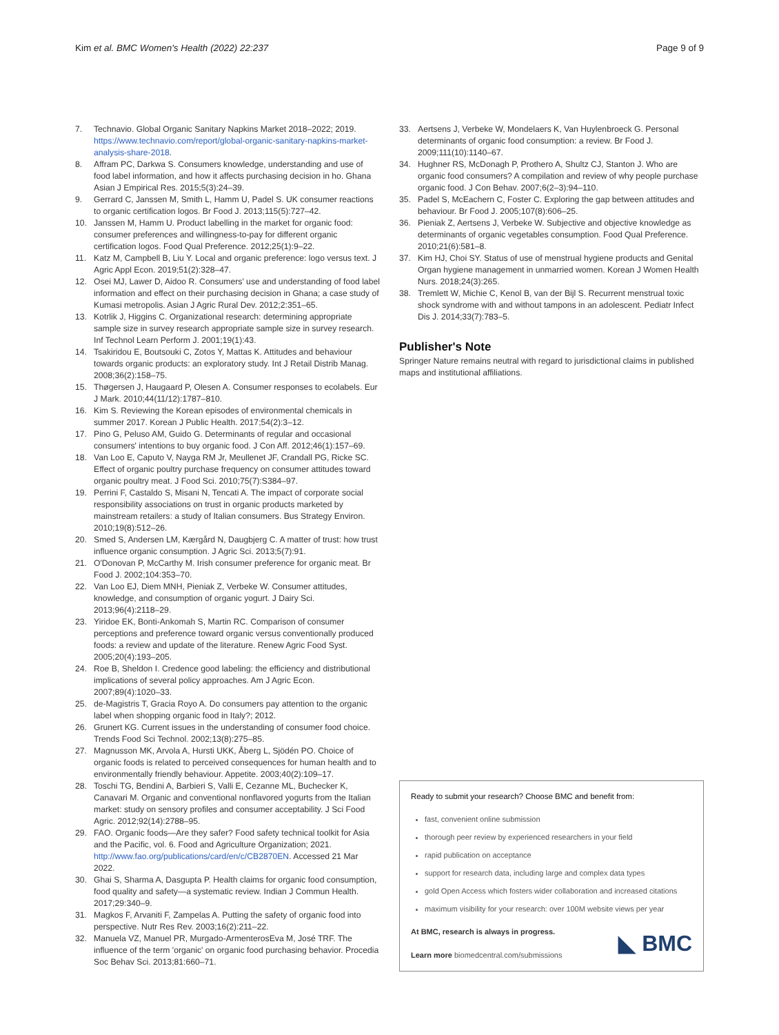Kim et al. BMC Women's Health (2022) 22:237 Page 9 of 9
7. Technavio. Global Organic Sanitary Napkins Market 2018–2022; 2019. https://www.technavio.com/report/global-organic-sanitary-napkins-market-analysis-share-2018.
8. Affram PC, Darkwa S. Consumers knowledge, understanding and use of food label information, and how it affects purchasing decision in ho. Ghana Asian J Empirical Res. 2015;5(3):24–39.
9. Gerrard C, Janssen M, Smith L, Hamm U, Padel S. UK consumer reactions to organic certification logos. Br Food J. 2013;115(5):727–42.
10. Janssen M, Hamm U. Product labelling in the market for organic food: consumer preferences and willingness-to-pay for different organic certification logos. Food Qual Preference. 2012;25(1):9–22.
11. Katz M, Campbell B, Liu Y. Local and organic preference: logo versus text. J Agric Appl Econ. 2019;51(2):328–47.
12. Osei MJ, Lawer D, Aidoo R. Consumers' use and understanding of food label information and effect on their purchasing decision in Ghana; a case study of Kumasi metropolis. Asian J Agric Rural Dev. 2012;2:351–65.
13. Kotrlik J, Higgins C. Organizational research: determining appropriate sample size in survey research appropriate sample size in survey research. Inf Technol Learn Perform J. 2001;19(1):43.
14. Tsakiridou E, Boutsouki C, Zotos Y, Mattas K. Attitudes and behaviour towards organic products: an exploratory study. Int J Retail Distrib Manag. 2008;36(2):158–75.
15. Thøgersen J, Haugaard P, Olesen A. Consumer responses to ecolabels. Eur J Mark. 2010;44(11/12):1787–810.
16. Kim S. Reviewing the Korean episodes of environmental chemicals in summer 2017. Korean J Public Health. 2017;54(2):3–12.
17. Pino G, Peluso AM, Guido G. Determinants of regular and occasional consumers' intentions to buy organic food. J Con Aff. 2012;46(1):157–69.
18. Van Loo E, Caputo V, Nayga RM Jr, Meullenet JF, Crandall PG, Ricke SC. Effect of organic poultry purchase frequency on consumer attitudes toward organic poultry meat. J Food Sci. 2010;75(7):S384–97.
19. Perrini F, Castaldo S, Misani N, Tencati A. The impact of corporate social responsibility associations on trust in organic products marketed by mainstream retailers: a study of Italian consumers. Bus Strategy Environ. 2010;19(8):512–26.
20. Smed S, Andersen LM, Kærgård N, Daugbjerg C. A matter of trust: how trust influence organic consumption. J Agric Sci. 2013;5(7):91.
21. O'Donovan P, McCarthy M. Irish consumer preference for organic meat. Br Food J. 2002;104:353–70.
22. Van Loo EJ, Diem MNH, Pieniak Z, Verbeke W. Consumer attitudes, knowledge, and consumption of organic yogurt. J Dairy Sci. 2013;96(4):2118–29.
23. Yiridoe EK, Bonti-Ankomah S, Martin RC. Comparison of consumer perceptions and preference toward organic versus conventionally produced foods: a review and update of the literature. Renew Agric Food Syst. 2005;20(4):193–205.
24. Roe B, Sheldon I. Credence good labeling: the efficiency and distributional implications of several policy approaches. Am J Agric Econ. 2007;89(4):1020–33.
25. de-Magistris T, Gracia Royo A. Do consumers pay attention to the organic label when shopping organic food in Italy?; 2012.
26. Grunert KG. Current issues in the understanding of consumer food choice. Trends Food Sci Technol. 2002;13(8):275–85.
27. Magnusson MK, Arvola A, Hursti UKK, Åberg L, Sjödén PO. Choice of organic foods is related to perceived consequences for human health and to environmentally friendly behaviour. Appetite. 2003;40(2):109–17.
28. Toschi TG, Bendini A, Barbieri S, Valli E, Cezanne ML, Buchecker K, Canavari M. Organic and conventional nonflavored yogurts from the Italian market: study on sensory profiles and consumer acceptability. J Sci Food Agric. 2012;92(14):2788–95.
29. FAO. Organic foods—Are they safer? Food safety technical toolkit for Asia and the Pacific, vol. 6. Food and Agriculture Organization; 2021. http://www.fao.org/publications/card/en/c/CB2870EN. Accessed 21 Mar 2022.
30. Ghai S, Sharma A, Dasgupta P. Health claims for organic food consumption, food quality and safety—a systematic review. Indian J Commun Health. 2017;29:340–9.
31. Magkos F, Arvaniti F, Zampelas A. Putting the safety of organic food into perspective. Nutr Res Rev. 2003;16(2):211–22.
32. Manuela VZ, Manuel PR, Murgado-ArmenterosEva M, José TRF. The influence of the term 'organic' on organic food purchasing behavior. Procedia Soc Behav Sci. 2013;81:660–71.
33. Aertsens J, Verbeke W, Mondelaers K, Van Huylenbroeck G. Personal determinants of organic food consumption: a review. Br Food J. 2009;111(10):1140–67.
34. Hughner RS, McDonagh P, Prothero A, Shultz CJ, Stanton J. Who are organic food consumers? A compilation and review of why people purchase organic food. J Con Behav. 2007;6(2–3):94–110.
35. Padel S, McEachern C, Foster C. Exploring the gap between attitudes and behaviour. Br Food J. 2005;107(8):606–25.
36. Pieniak Z, Aertsens J, Verbeke W. Subjective and objective knowledge as determinants of organic vegetables consumption. Food Qual Preference. 2010;21(6):581–8.
37. Kim HJ, Choi SY. Status of use of menstrual hygiene products and Genital Organ hygiene management in unmarried women. Korean J Women Health Nurs. 2018;24(3):265.
38. Tremlett W, Michie C, Kenol B, van der Bijl S. Recurrent menstrual toxic shock syndrome with and without tampons in an adolescent. Pediatr Infect Dis J. 2014;33(7):783–5.
Publisher's Note
Springer Nature remains neutral with regard to jurisdictional claims in published maps and institutional affiliations.
Ready to submit your research? Choose BMC and benefit from:
fast, convenient online submission
thorough peer review by experienced researchers in your field
rapid publication on acceptance
support for research data, including large and complex data types
gold Open Access which fosters wider collaboration and increased citations
maximum visibility for your research: over 100M website views per year
At BMC, research is always in progress.
Learn more biomedcentral.com/submissions
◣ BMC